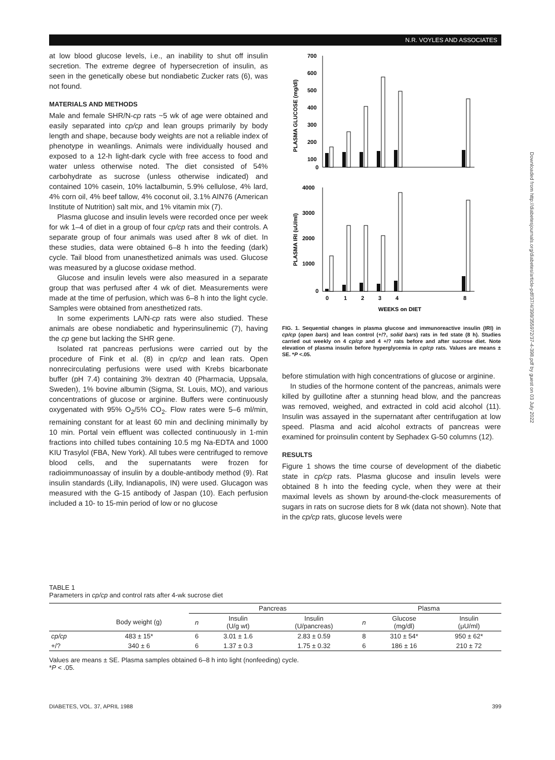N.R. VOYLES AND ASSOCIATES
Downloaded from http://diabetesjournals.org/diabetes/article-pdf/37/4/398/355972/37-4-398.pdf by guest on 03 July 2022
at low blood glucose levels, i.e., an inability to shut off insulin secretion. The extreme degree of hypersecretion of insulin, as seen in the genetically obese but nondiabetic Zucker rats (6), was not found.
MATERIALS AND METHODS
Male and female SHR/N-cp rats ~5 wk of age were obtained and easily separated into cp/cp and lean groups primarily by body length and shape, because body weights are not a reliable index of phenotype in weanlings. Animals were individually housed and exposed to a 12-h light-dark cycle with free access to food and water unless otherwise noted. The diet consisted of 54% carbohydrate as sucrose (unless otherwise indicated) and contained 10% casein, 10% lactalbumin, 5.9% cellulose, 4% lard, 4% corn oil, 4% beef tallow, 4% coconut oil, 3.1% AIN76 (American Institute of Nutrition) salt mix, and 1% vitamin mix (7).
Plasma glucose and insulin levels were recorded once per week for wk 1–4 of diet in a group of four cp/cp rats and their controls. A separate group of four animals was used after 8 wk of diet. In these studies, data were obtained 6–8 h into the feeding (dark) cycle. Tail blood from unanesthetized animals was used. Glucose was measured by a glucose oxidase method.
Glucose and insulin levels were also measured in a separate group that was perfused after 4 wk of diet. Measurements were made at the time of perfusion, which was 6–8 h into the light cycle. Samples were obtained from anesthetized rats.
In some experiments LA/N-cp rats were also studied. These animals are obese nondiabetic and hyperinsulinemic (7), having the cp gene but lacking the SHR gene.
Isolated rat pancreas perfusions were carried out by the procedure of Fink et al. (8) in cp/cp and lean rats. Open nonrecirculating perfusions were used with Krebs bicarbonate buffer (pH 7.4) containing 3% dextran 40 (Pharmacia, Uppsala, Sweden), 1% bovine albumin (Sigma, St. Louis, MO), and various concentrations of glucose or arginine. Buffers were continuously oxygenated with 95% O<sub>2</sub>/5% CO<sub>2</sub>. Flow rates were 5–6 ml/min, remaining constant for at least 60 min and declining minimally by 10 min. Portal vein effluent was collected continuously in 1-min fractions into chilled tubes containing 10.5 mg Na-EDTA and 1000 KIU Trasylol (FBA, New York). All tubes were centrifuged to remove blood cells, and the supernatants were frozen for radioimmunoassay of insulin by a double-antibody method (9). Rat insulin standards (Lilly, Indianapolis, IN) were used. Glucagon was measured with the G-15 antibody of Jaspan (10). Each perfusion included a 10- to 15-min period of low or no glucose
PLASMA GLUCOSE (mg/dl)
PLASMA IRI (uU/ml)
700
600
500
400
300
200
100
0
4000
3000
2000
1000
0
0
1
2
3
4
8
WEEKS on DIET
FIG. 1. Sequential changes in plasma glucose and immunoreactive insulin (IRI) in cp/cp (open bars) and lean control (+/?, solid bars) rats in fed state (8 h). Studies carried out weekly on 4 cp/cp and 4 +/? rats before and after sucrose diet. Note elevation of plasma insulin before hyperglycemia in cp/cp rats. Values are means ± SE. *P <.05.
before stimulation with high concentrations of glucose or arginine.
In studies of the hormone content of the pancreas, animals were killed by guillotine after a stunning head blow, and the pancreas was removed, weighed, and extracted in cold acid alcohol (11). Insulin was assayed in the supernatant after centrifugation at low speed. Plasma and acid alcohol extracts of pancreas were examined for proinsulin content by Sephadex G-50 columns (12).
RESULTS
Figure 1 shows the time course of development of the diabetic state in cp/cp rats. Plasma glucose and insulin levels were obtained 8 h into the feeding cycle, when they were at their maximal levels as shown by around-the-clock measurements of sugars in rats on sucrose diets for 8 wk (data not shown). Note that in the cp/cp rats, glucose levels were
TABLE 1
Parameters in cp/cp and control rats after 4-wk sucrose diet
| | | Pancreas | | | Plasma | | |
| --- | --- | --- | --- | --- | --- | --- | --- |
| | Body weight (g) | n | Insulin (U/g wt) | Insulin (U/pancreas) | n | Glucose (mg/dl) | Insulin (μU/ml) |
| cp/cp | 483 ± 15* | 6 | 3.01 ± 1.6 | 2.83 ± 0.59 | 8 | 310 ± 54* | 950 ± 62* |
| +/? | 340 ± 6 | 6 | 1.37 ± 0.3 | 1.75 ± 0.32 | 6 | 186 ± 16 | 210 ± 72 |
Values are means ± SE. Plasma samples obtained 6–8 h into light (nonfeeding) cycle.
*P < .05.
DIABETES, VOL. 37, APRIL 1988 399